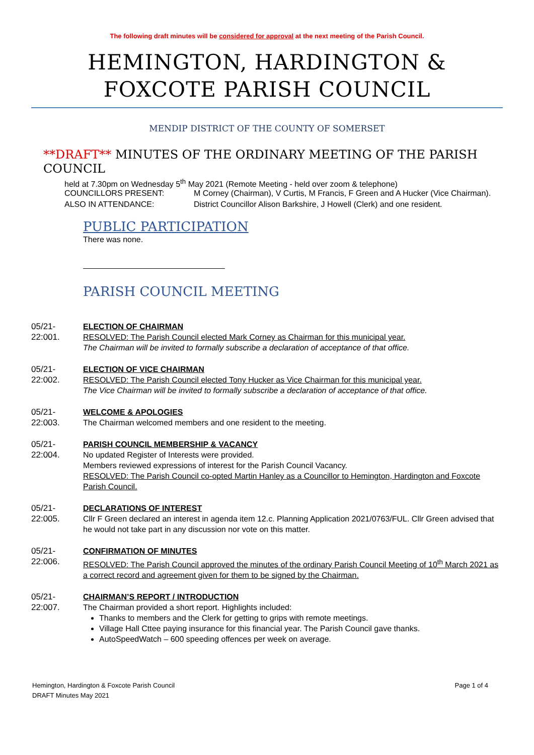The following draft minutes will be considered for approval at the next meeting of the Parish Council.
HEMINGTON, HARDINGTON & FOXCOTE PARISH COUNCIL
MENDIP DISTRICT OF THE COUNTY OF SOMERSET
**DRAFT** MINUTES OF THE ORDINARY MEETING OF THE PARISH COUNCIL
held at 7.30pm on Wednesday 5<sup>th</sup> May 2021 (Remote Meeting - held over zoom & telephone)
COUNCILLORS PRESENT: M Corney (Chairman), V Curtis, M Francis, F Green and A Hucker (Vice Chairman).
ALSO IN ATTENDANCE: District Councillor Alison Barkshire, J Howell (Clerk) and one resident.
PUBLIC PARTICIPATION
There was none.
PARISH COUNCIL MEETING
05/21-22:001.
ELECTION OF CHAIRMAN
RESOLVED: The Parish Council elected Mark Corney as Chairman for this municipal year.
The Chairman will be invited to formally subscribe a declaration of acceptance of that office.
05/21-22:002.
ELECTION OF VICE CHAIRMAN
RESOLVED: The Parish Council elected Tony Hucker as Vice Chairman for this municipal year.
The Vice Chairman will be invited to formally subscribe a declaration of acceptance of that office.
05/21-22:003.
WELCOME & APOLOGIES
The Chairman welcomed members and one resident to the meeting.
05/21-22:004.
PARISH COUNCIL MEMBERSHIP & VACANCY
No updated Register of Interests were provided.
Members reviewed expressions of interest for the Parish Council Vacancy.
RESOLVED: The Parish Council co-opted Martin Hanley as a Councillor to Hemington, Hardington and Foxcote Parish Council.
05/21-22:005.
DECLARATIONS OF INTEREST
Cllr F Green declared an interest in agenda item 12.c. Planning Application 2021/0763/FUL. Cllr Green advised that he would not take part in any discussion nor vote on this matter.
05/21-22:006.
CONFIRMATION OF MINUTES
RESOLVED: The Parish Council approved the minutes of the ordinary Parish Council Meeting of 10<sup>th</sup> March 2021 as a correct record and agreement given for them to be signed by the Chairman.
05/21-22:007.
CHAIRMAN’S REPORT / INTRODUCTION
The Chairman provided a short report. Highlights included:
Thanks to members and the Clerk for getting to grips with remote meetings.
Village Hall Cttee paying insurance for this financial year. The Parish Council gave thanks.
AutoSpeedWatch – 600 speeding offences per week on average.
Hemington, Hardington & Foxcote Parish Council
DRAFT Minutes May 2021
Page 1 of 4